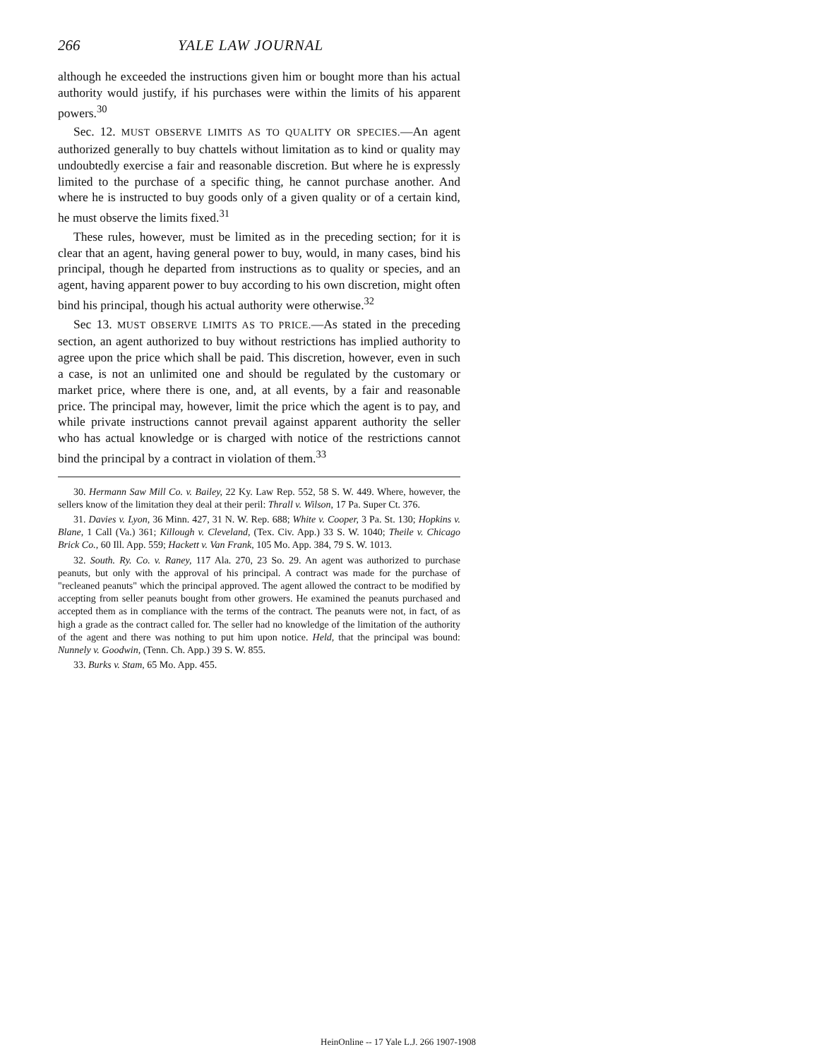266 YALE LAW JOURNAL
although he exceeded the instructions given him or bought more than his actual authority would justify, if his purchases were within the limits of his apparent powers.<sup>30</sup>
Sec. 12. MUST OBSERVE LIMITS AS TO QUALITY OR SPECIES.—An agent authorized generally to buy chattels without limitation as to kind or quality may undoubtedly exercise a fair and reasonable discretion. But where he is expressly limited to the purchase of a specific thing, he cannot purchase another. And where he is instructed to buy goods only of a given quality or of a certain kind, he must observe the limits fixed.<sup>31</sup>
These rules, however, must be limited as in the preceding section; for it is clear that an agent, having general power to buy, would, in many cases, bind his principal, though he departed from instructions as to quality or species, and an agent, having apparent power to buy according to his own discretion, might often bind his principal, though his actual authority were otherwise.<sup>32</sup>
Sec 13. MUST OBSERVE LIMITS AS TO PRICE.—As stated in the preceding section, an agent authorized to buy without restrictions has implied authority to agree upon the price which shall be paid. This discretion, however, even in such a case, is not an unlimited one and should be regulated by the customary or market price, where there is one, and, at all events, by a fair and reasonable price. The principal may, however, limit the price which the agent is to pay, and while private instructions cannot prevail against apparent authority the seller who has actual knowledge or is charged with notice of the restrictions cannot bind the principal by a contract in violation of them.<sup>33</sup>
30. Hermann Saw Mill Co. v. Bailey, 22 Ky. Law Rep. 552, 58 S. W. 449. Where, however, the sellers know of the limitation they deal at their peril: Thrall v. Wilson, 17 Pa. Super Ct. 376.
31. Davies v. Lyon, 36 Minn. 427, 31 N. W. Rep. 688; White v. Cooper, 3 Pa. St. 130; Hopkins v. Blane, 1 Call (Va.) 361; Killough v. Cleveland, (Tex. Civ. App.) 33 S. W. 1040; Theile v. Chicago Brick Co., 60 Ill. App. 559; Hackett v. Van Frank, 105 Mo. App. 384, 79 S. W. 1013.
32. South. Ry. Co. v. Raney, 117 Ala. 270, 23 So. 29. An agent was authorized to purchase peanuts, but only with the approval of his principal. A contract was made for the purchase of "recleaned peanuts" which the principal approved. The agent allowed the contract to be modified by accepting from seller peanuts bought from other growers. He examined the peanuts purchased and accepted them as in compliance with the terms of the contract. The peanuts were not, in fact, of as high a grade as the contract called for. The seller had no knowledge of the limitation of the authority of the agent and there was nothing to put him upon notice. Held, that the principal was bound: Nunnely v. Goodwin, (Tenn. Ch. App.) 39 S. W. 855.
33. Burks v. Stam, 65 Mo. App. 455.
HeinOnline -- 17 Yale L.J. 266 1907-1908